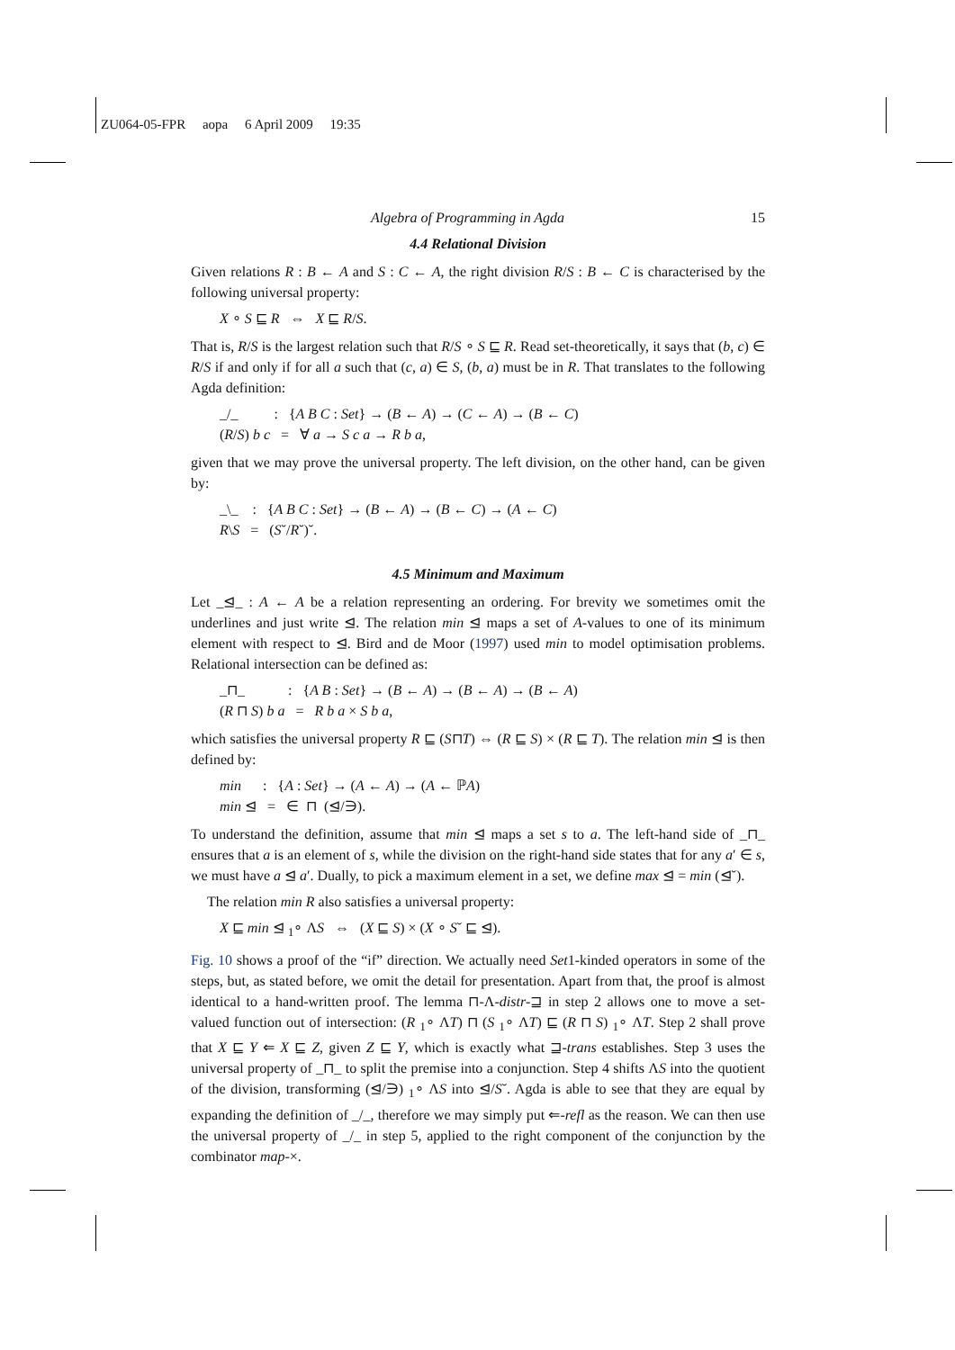ZU064-05-FPR aopa 6 April 2009 19:35
Algebra of Programming in Agda 15
4.4 Relational Division
Given relations R : B ← A and S : C ← A, the right division R/S : B ← C is characterised by the following universal property:
X ∘ S ⊑ R ⇔ X ⊑ R/S.
That is, R/S is the largest relation such that R/S ∘ S ⊑ R. Read set-theoretically, it says that (b, c) ∈ R/S if and only if for all a such that (c, a) ∈ S, (b, a) must be in R. That translates to the following Agda definition:
_/_ : {A B C : Set} → (B ← A) → (C ← A) → (B ← C)
(R/S) b c = ∀ a → S c a → R b a,
given that we may prove the universal property. The left division, on the other hand, can be given by:
_\_ : {A B C : Set} → (B ← A) → (B ← C) → (A ← C)
R\S = (S˘/R˘)˘.
4.5 Minimum and Maximum
Let _⊴_ : A ← A be a relation representing an ordering. For brevity we sometimes omit the underlines and just write ⊴. The relation min ⊴ maps a set of A-values to one of its minimum element with respect to ⊴. Bird and de Moor (1997) used min to model optimisation problems. Relational intersection can be defined as:
_⊓_ : {A B : Set} → (B ← A) → (B ← A) → (B ← A)
(R ⊓ S) b a = R b a × S b a,
which satisfies the universal property R ⊑ (S⊓T) ⇔ (R ⊑ S) × (R ⊑ T). The relation min ⊴ is then defined by:
min : {A : Set} → (A ← A) → (A ← ℙA)
min ⊴ = ∈ ⊓ (⊴/∋).
To understand the definition, assume that min ⊴ maps a set s to a. The left-hand side of _⊓_ ensures that a is an element of s, while the division on the right-hand side states that for any a′ ∈ s, we must have a ⊴ a′. Dually, to pick a maximum element in a set, we define max ⊴ = min (⊴˘).
The relation min R also satisfies a universal property:
X ⊑ min ⊴ <sub>1</sub>∘ ΛS ⇔ (X ⊑ S) × (X ∘ S˘ ⊑ ⊴).
Fig. 10 shows a proof of the “if” direction. We actually need Set1-kinded operators in some of the steps, but, as stated before, we omit the detail for presentation. Apart from that, the proof is almost identical to a hand-written proof. The lemma ⊓-Λ-distr-⊒ in step 2 allows one to move a set-valued function out of intersection: (R <sub>1</sub>∘ ΛT) ⊓ (S <sub>1</sub>∘ ΛT) ⊑ (R ⊓ S) <sub>1</sub>∘ ΛT. Step 2 shall prove that X ⊑ Y ⇐ X ⊑ Z, given Z ⊑ Y, which is exactly what ⊒-trans establishes. Step 3 uses the universal property of _⊓_ to split the premise into a conjunction. Step 4 shifts ΛS into the quotient of the division, transforming (⊴/∋) <sub>1</sub>∘ ΛS into ⊴/S˘. Agda is able to see that they are equal by expanding the definition of _/_, therefore we may simply put ⇐-refl as the reason. We can then use the universal property of _/_ in step 5, applied to the right component of the conjunction by the combinator map-×.